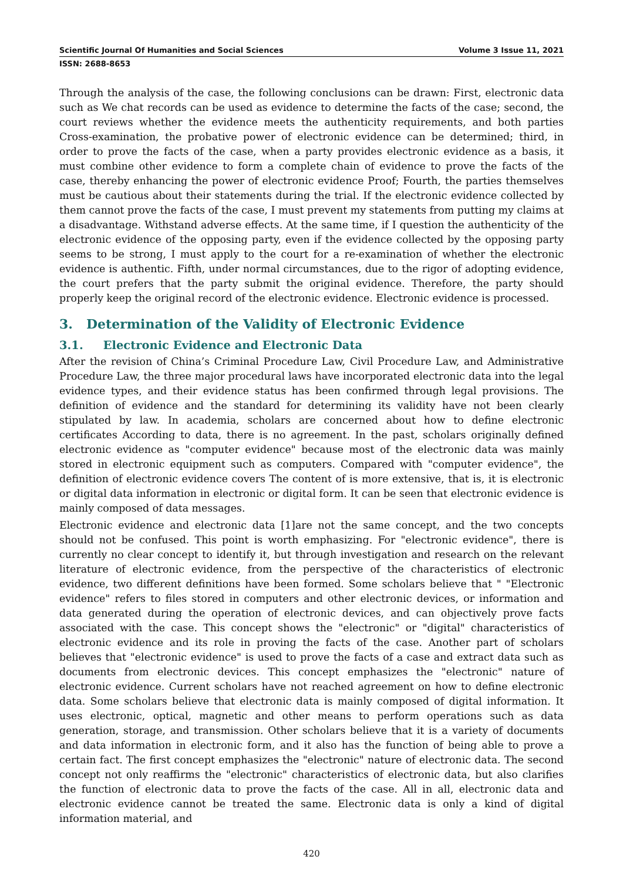Scientific Journal Of Humanities and Social Sciences Volume 3 Issue 11, 2021
ISSN: 2688-8653
Through the analysis of the case, the following conclusions can be drawn: First, electronic data such as We chat records can be used as evidence to determine the facts of the case; second, the court reviews whether the evidence meets the authenticity requirements, and both parties Cross-examination, the probative power of electronic evidence can be determined; third, in order to prove the facts of the case, when a party provides electronic evidence as a basis, it must combine other evidence to form a complete chain of evidence to prove the facts of the case, thereby enhancing the power of electronic evidence Proof; Fourth, the parties themselves must be cautious about their statements during the trial. If the electronic evidence collected by them cannot prove the facts of the case, I must prevent my statements from putting my claims at a disadvantage. Withstand adverse effects. At the same time, if I question the authenticity of the electronic evidence of the opposing party, even if the evidence collected by the opposing party seems to be strong, I must apply to the court for a re-examination of whether the electronic evidence is authentic. Fifth, under normal circumstances, due to the rigor of adopting evidence, the court prefers that the party submit the original evidence. Therefore, the party should properly keep the original record of the electronic evidence. Electronic evidence is processed.
3. Determination of the Validity of Electronic Evidence
3.1. Electronic Evidence and Electronic Data
After the revision of China’s Criminal Procedure Law, Civil Procedure Law, and Administrative Procedure Law, the three major procedural laws have incorporated electronic data into the legal evidence types, and their evidence status has been confirmed through legal provisions. The definition of evidence and the standard for determining its validity have not been clearly stipulated by law. In academia, scholars are concerned about how to define electronic certificates According to data, there is no agreement. In the past, scholars originally defined electronic evidence as "computer evidence" because most of the electronic data was mainly stored in electronic equipment such as computers. Compared with "computer evidence", the definition of electronic evidence covers The content of is more extensive, that is, it is electronic or digital data information in electronic or digital form. It can be seen that electronic evidence is mainly composed of data messages.
Electronic evidence and electronic data [1]are not the same concept, and the two concepts should not be confused. This point is worth emphasizing. For "electronic evidence", there is currently no clear concept to identify it, but through investigation and research on the relevant literature of electronic evidence, from the perspective of the characteristics of electronic evidence, two different definitions have been formed. Some scholars believe that " "Electronic evidence" refers to files stored in computers and other electronic devices, or information and data generated during the operation of electronic devices, and can objectively prove facts associated with the case. This concept shows the "electronic" or "digital" characteristics of electronic evidence and its role in proving the facts of the case. Another part of scholars believes that "electronic evidence" is used to prove the facts of a case and extract data such as documents from electronic devices. This concept emphasizes the "electronic" nature of electronic evidence. Current scholars have not reached agreement on how to define electronic data. Some scholars believe that electronic data is mainly composed of digital information. It uses electronic, optical, magnetic and other means to perform operations such as data generation, storage, and transmission. Other scholars believe that it is a variety of documents and data information in electronic form, and it also has the function of being able to prove a certain fact. The first concept emphasizes the "electronic" nature of electronic data. The second concept not only reaffirms the "electronic" characteristics of electronic data, but also clarifies the function of electronic data to prove the facts of the case. All in all, electronic data and electronic evidence cannot be treated the same. Electronic data is only a kind of digital information material, and
420